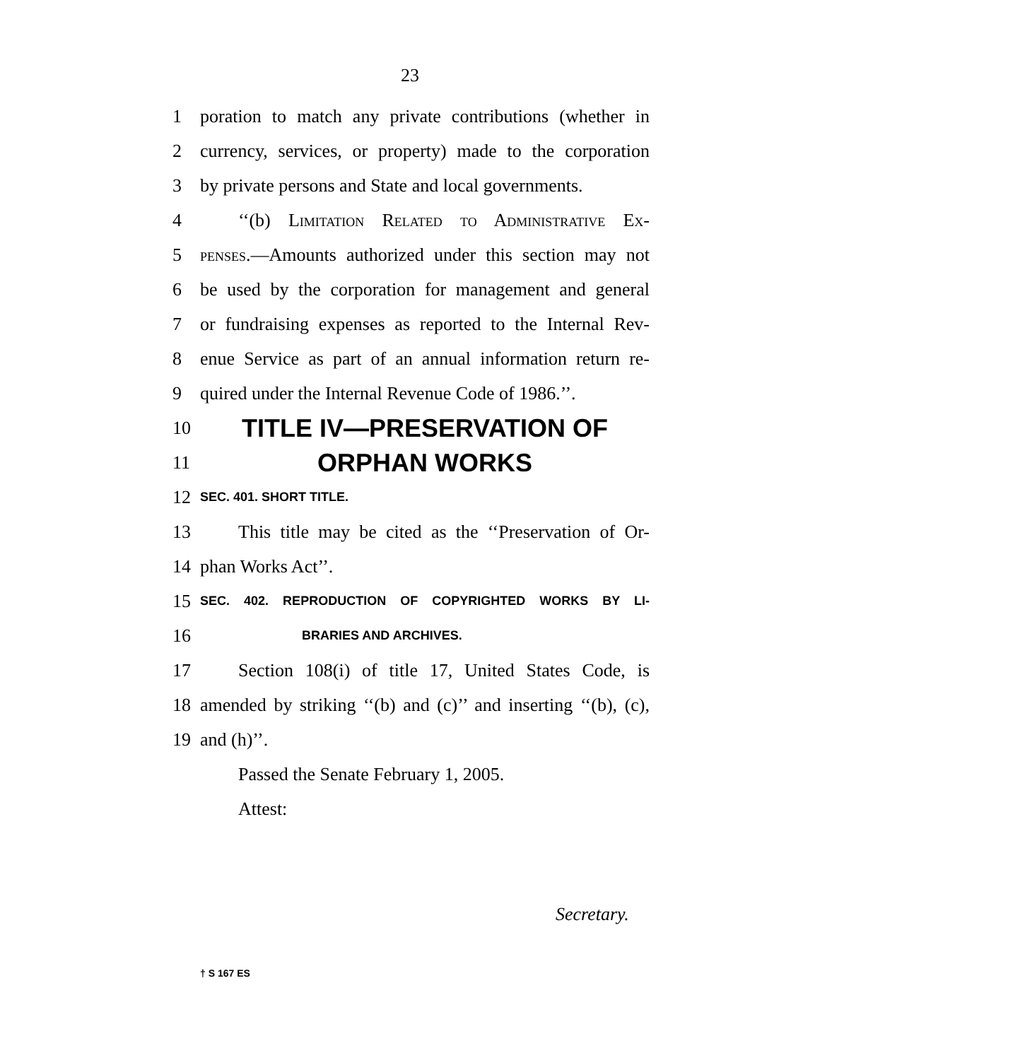23
1 poration to match any private contributions (whether in
2 currency, services, or property) made to the corporation
3 by private persons and State and local governments.
4 ‘‘(b) Limitation Related to Administrative Ex-
5 penses.—Amounts authorized under this section may not
6 be used by the corporation for management and general
7 or fundraising expenses as reported to the Internal Rev-
8 enue Service as part of an annual information return re-
9 quired under the Internal Revenue Code of 1986.’’.
10 TITLE IV—PRESERVATION OF
11 ORPHAN WORKS
12 SEC. 401. SHORT TITLE.
13 This title may be cited as the ‘‘Preservation of Or-
14 phan Works Act’’.
15 SEC. 402. REPRODUCTION OF COPYRIGHTED WORKS BY LI-
16 BRARIES AND ARCHIVES.
17 Section 108(i) of title 17, United States Code, is
18 amended by striking ‘‘(b) and (c)’’ and inserting ‘‘(b), (c),
19 and (h)’’.
Passed the Senate February 1, 2005.
Attest:
Secretary.
† S 167 ES